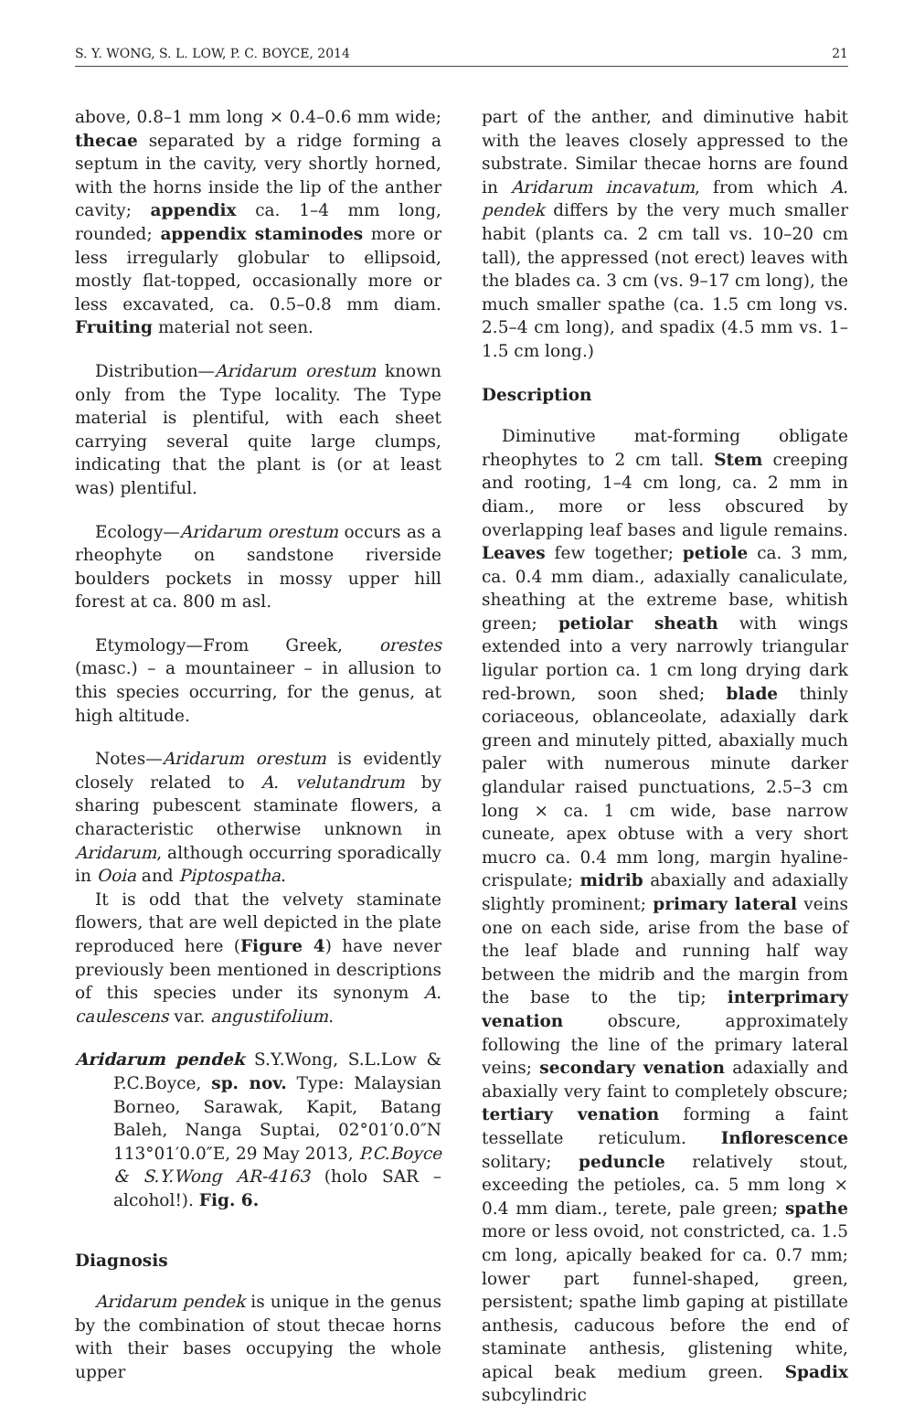S. Y. WONG, S. L. LOW, P. C. BOYCE, 2014 21
above, 0.8–1 mm long × 0.4–0.6 mm wide; thecae separated by a ridge forming a septum in the cavity, very shortly horned, with the horns inside the lip of the anther cavity; appendix ca. 1–4 mm long, rounded; appendix staminodes more or less irregularly globular to ellipsoid, mostly flat-topped, occasionally more or less excavated, ca. 0.5–0.8 mm diam. Fruiting material not seen.
Distribution—Aridarum orestum known only from the Type locality. The Type material is plentiful, with each sheet carrying several quite large clumps, indicating that the plant is (or at least was) plentiful.
Ecology—Aridarum orestum occurs as a rheophyte on sandstone riverside boulders pockets in mossy upper hill forest at ca. 800 m asl.
Etymology—From Greek, orestes (masc.) – a mountaineer – in allusion to this species occurring, for the genus, at high altitude.
Notes—Aridarum orestum is evidently closely related to A. velutandrum by sharing pubescent staminate flowers, a characteristic otherwise unknown in Aridarum, although occurring sporadically in Ooia and Piptospatha.
It is odd that the velvety staminate flowers, that are well depicted in the plate reproduced here (Figure 4) have never previously been mentioned in descriptions of this species under its synonym A. caulescens var. angustifolium.
Aridarum pendek S.Y.Wong, S.L.Low & P.C.Boyce, sp. nov. Type: Malaysian Borneo, Sarawak, Kapit, Batang Baleh, Nanga Suptai, 02°01′0.0″N 113°01′0.0″E, 29 May 2013, P.C.Boyce & S.Y.Wong AR-4163 (holo SAR – alcohol!). Fig. 6.
Diagnosis
Aridarum pendek is unique in the genus by the combination of stout thecae horns with their bases occupying the whole upper
part of the anther, and diminutive habit with the leaves closely appressed to the substrate. Similar thecae horns are found in Aridarum incavatum, from which A. pendek differs by the very much smaller habit (plants ca. 2 cm tall vs. 10–20 cm tall), the appressed (not erect) leaves with the blades ca. 3 cm (vs. 9–17 cm long), the much smaller spathe (ca. 1.5 cm long vs. 2.5–4 cm long), and spadix (4.5 mm vs. 1–1.5 cm long.)
Description
Diminutive mat-forming obligate rheophytes to 2 cm tall. Stem creeping and rooting, 1–4 cm long, ca. 2 mm in diam., more or less obscured by overlapping leaf bases and ligule remains. Leaves few together; petiole ca. 3 mm, ca. 0.4 mm diam., adaxially canaliculate, sheathing at the extreme base, whitish green; petiolar sheath with wings extended into a very narrowly triangular ligular portion ca. 1 cm long drying dark red-brown, soon shed; blade thinly coriaceous, oblanceolate, adaxially dark green and minutely pitted, abaxially much paler with numerous minute darker glandular raised punctuations, 2.5–3 cm long × ca. 1 cm wide, base narrow cuneate, apex obtuse with a very short mucro ca. 0.4 mm long, margin hyaline-crispulate; midrib abaxially and adaxially slightly prominent; primary lateral veins one on each side, arise from the base of the leaf blade and running half way between the midrib and the margin from the base to the tip; interprimary venation obscure, approximately following the line of the primary lateral veins; secondary venation adaxially and abaxially very faint to completely obscure; tertiary venation forming a faint tessellate reticulum. Inflorescence solitary; peduncle relatively stout, exceeding the petioles, ca. 5 mm long × 0.4 mm diam., terete, pale green; spathe more or less ovoid, not constricted, ca. 1.5 cm long, apically beaked for ca. 0.7 mm; lower part funnel-shaped, green, persistent; spathe limb gaping at pistillate anthesis, caducous before the end of staminate anthesis, glistening white, apical beak medium green. Spadix subcylindric